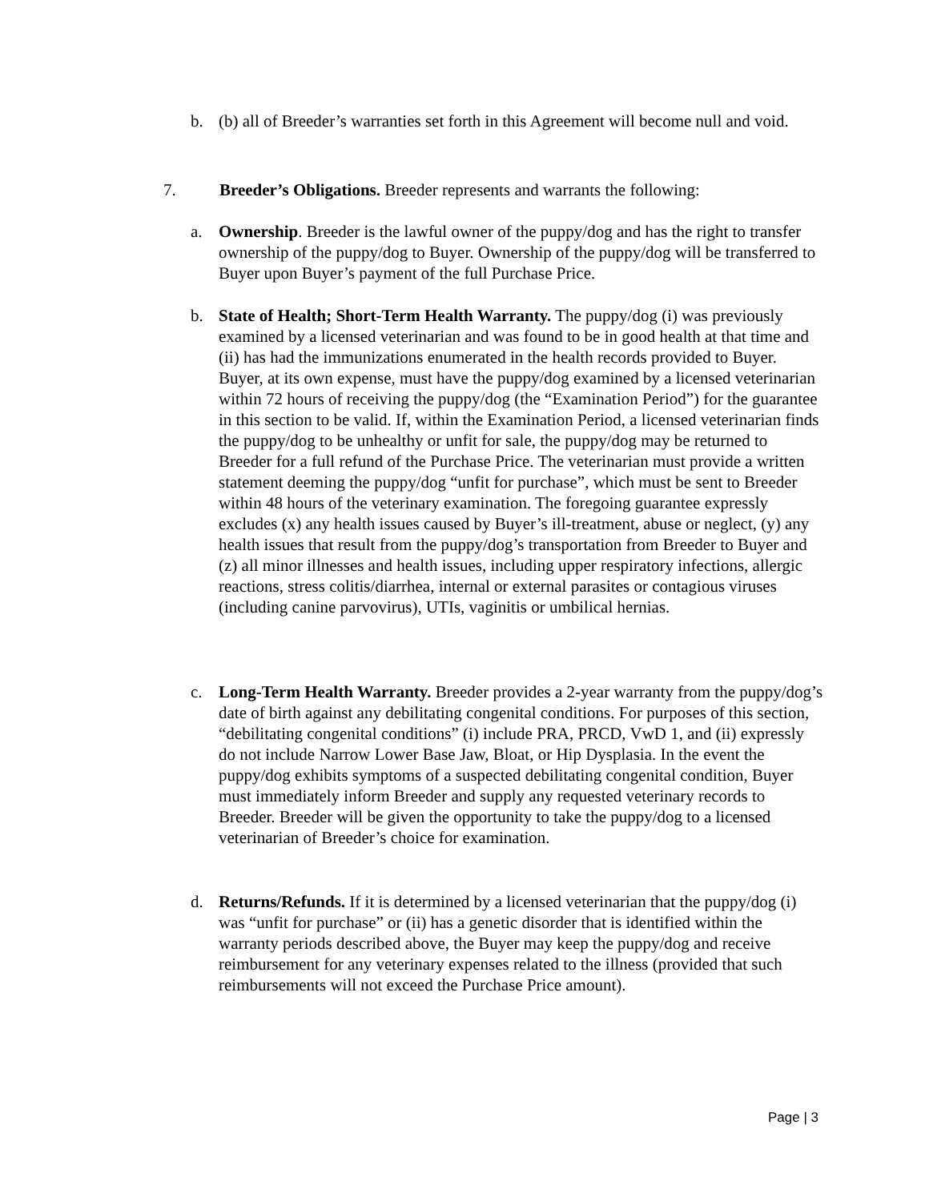b. (b) all of Breeder’s warranties set forth in this Agreement will become null and void.
7. Breeder’s Obligations. Breeder represents and warrants the following:
a. Ownership. Breeder is the lawful owner of the puppy/dog and has the right to transfer ownership of the puppy/dog to Buyer. Ownership of the puppy/dog will be transferred to Buyer upon Buyer’s payment of the full Purchase Price.
b. State of Health; Short-Term Health Warranty. The puppy/dog (i) was previously examined by a licensed veterinarian and was found to be in good health at that time and (ii) has had the immunizations enumerated in the health records provided to Buyer. Buyer, at its own expense, must have the puppy/dog examined by a licensed veterinarian within 72 hours of receiving the puppy/dog (the “Examination Period”) for the guarantee in this section to be valid. If, within the Examination Period, a licensed veterinarian finds the puppy/dog to be unhealthy or unfit for sale, the puppy/dog may be returned to Breeder for a full refund of the Purchase Price. The veterinarian must provide a written statement deeming the puppy/dog “unfit for purchase”, which must be sent to Breeder within 48 hours of the veterinary examination. The foregoing guarantee expressly excludes (x) any health issues caused by Buyer’s ill-treatment, abuse or neglect, (y) any health issues that result from the puppy/dog’s transportation from Breeder to Buyer and (z) all minor illnesses and health issues, including upper respiratory infections, allergic reactions, stress colitis/diarrhea, internal or external parasites or contagious viruses (including canine parvovirus), UTIs, vaginitis or umbilical hernias.
c. Long-Term Health Warranty. Breeder provides a 2-year warranty from the puppy/dog’s date of birth against any debilitating congenital conditions. For purposes of this section, “debilitating congenital conditions” (i) include PRA, PRCD, VwD 1, and (ii) expressly do not include Narrow Lower Base Jaw, Bloat, or Hip Dysplasia. In the event the puppy/dog exhibits symptoms of a suspected debilitating congenital condition, Buyer must immediately inform Breeder and supply any requested veterinary records to Breeder. Breeder will be given the opportunity to take the puppy/dog to a licensed veterinarian of Breeder’s choice for examination.
d. Returns/Refunds. If it is determined by a licensed veterinarian that the puppy/dog (i) was “unfit for purchase” or (ii) has a genetic disorder that is identified within the warranty periods described above, the Buyer may keep the puppy/dog and receive reimbursement for any veterinary expenses related to the illness (provided that such reimbursements will not exceed the Purchase Price amount).
Page | 3